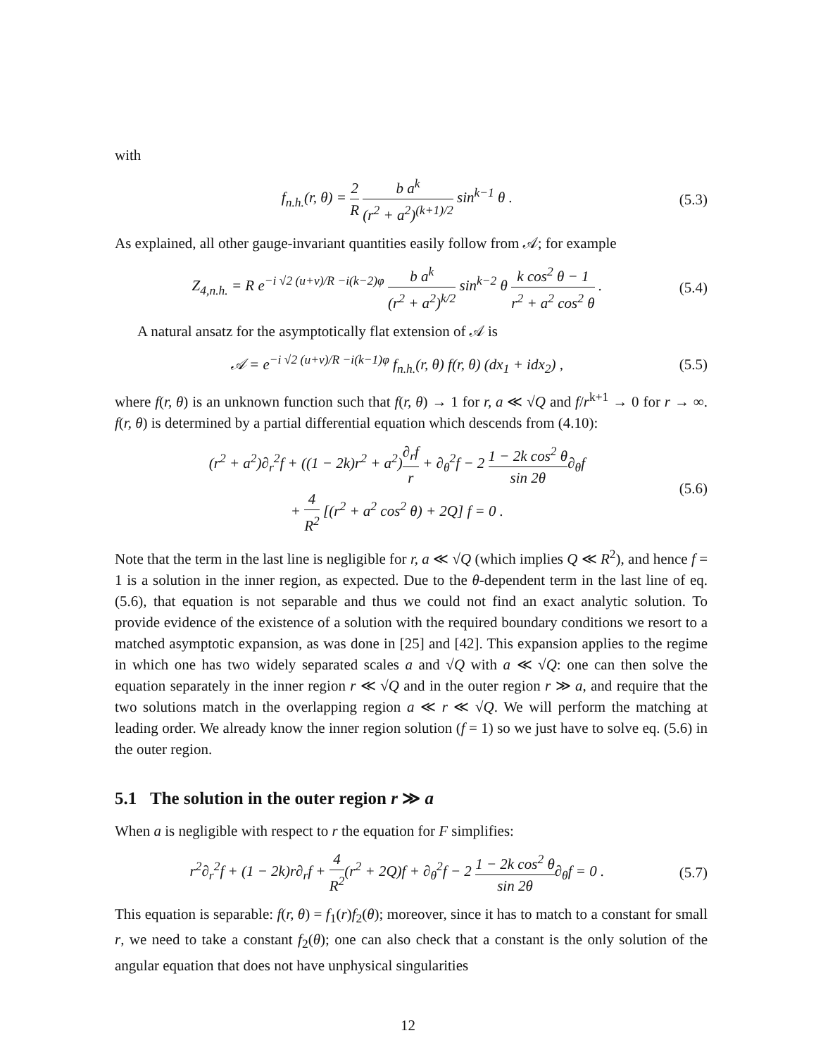with
f<sub>n.h.</sub>(r, θ) = 2 R b a<sup>k</sup> (r<sup>2</sup> + a<sup>2</sup>)<sup>(k+1)/2</sup> sin<sup>k−1</sup> θ .
(5.3)
As explained, all other gauge-invariant quantities easily follow from 𝒜; for example
Z<sub>4,n.h.</sub> = R e<sup>−i √2 (u+v)/R −i(k−2)φ</sup> b a<sup>k</sup> (r<sup>2</sup> + a<sup>2</sup>)<sup>k/2</sup> sin<sup>k−2</sup> θ k cos<sup>2</sup> θ − 1 r<sup>2</sup> + a<sup>2</sup> cos<sup>2</sup> θ .
(5.4)
A natural ansatz for the asymptotically flat extension of 𝒜 is
𝒜 = e<sup>−i √2 (u+v)/R −i(k−1)φ</sup> f<sub>n.h.</sub>(r, θ) f(r, θ) (dx<sub>1</sub> + idx<sub>2</sub>) ,
(5.5)
where f(r, θ) is an unknown function such that f(r, θ) → 1 for r, a ≪ √Q and f/r<sup>k+1</sup> → 0 for r → ∞. f(r, θ) is determined by a partial differential equation which descends from (4.10):
(r<sup>2</sup> + a<sup>2</sup>)∂<sub>r</sub><sup>2</sup>f + ((1 − 2k)r<sup>2</sup> + a<sup>2</sup>)∂<sub>r</sub>f r + ∂<sub>θ</sub><sup>2</sup>f − 2 1 − 2k cos<sup>2</sup> θ sin 2θ∂<sub>θ</sub>f
+ 4 R<sup>2</sup> [(r<sup>2</sup> + a<sup>2</sup> cos<sup>2</sup> θ) + 2Q] f = 0 .
(5.6)
Note that the term in the last line is negligible for r, a ≪ √Q (which implies Q ≪ R<sup>2</sup>), and hence f = 1 is a solution in the inner region, as expected. Due to the θ-dependent term in the last line of eq. (5.6), that equation is not separable and thus we could not find an exact analytic solution. To provide evidence of the existence of a solution with the required boundary conditions we resort to a matched asymptotic expansion, as was done in [25] and [42]. This expansion applies to the regime in which one has two widely separated scales a and √Q with a ≪ √Q: one can then solve the equation separately in the inner region r ≪ √Q and in the outer region r ≫ a, and require that the two solutions match in the overlapping region a ≪ r ≪ √Q. We will perform the matching at leading order. We already know the inner region solution (f = 1) so we just have to solve eq. (5.6) in the outer region.
5.1 The solution in the outer region r ≫ a
When a is negligible with respect to r the equation for F simplifies:
r<sup>2</sup>∂<sub>r</sub><sup>2</sup>f + (1 − 2k)r∂<sub>r</sub>f + 4 R<sup>2</sup>(r<sup>2</sup> + 2Q)f + ∂<sub>θ</sub><sup>2</sup>f − 2 1 − 2k cos<sup>2</sup> θ sin 2θ∂<sub>θ</sub>f = 0 .
(5.7)
This equation is separable: f(r, θ) = f<sub>1</sub>(r)f<sub>2</sub>(θ); moreover, since it has to match to a constant for small r, we need to take a constant f<sub>2</sub>(θ); one can also check that a constant is the only solution of the angular equation that does not have unphysical singularities
12